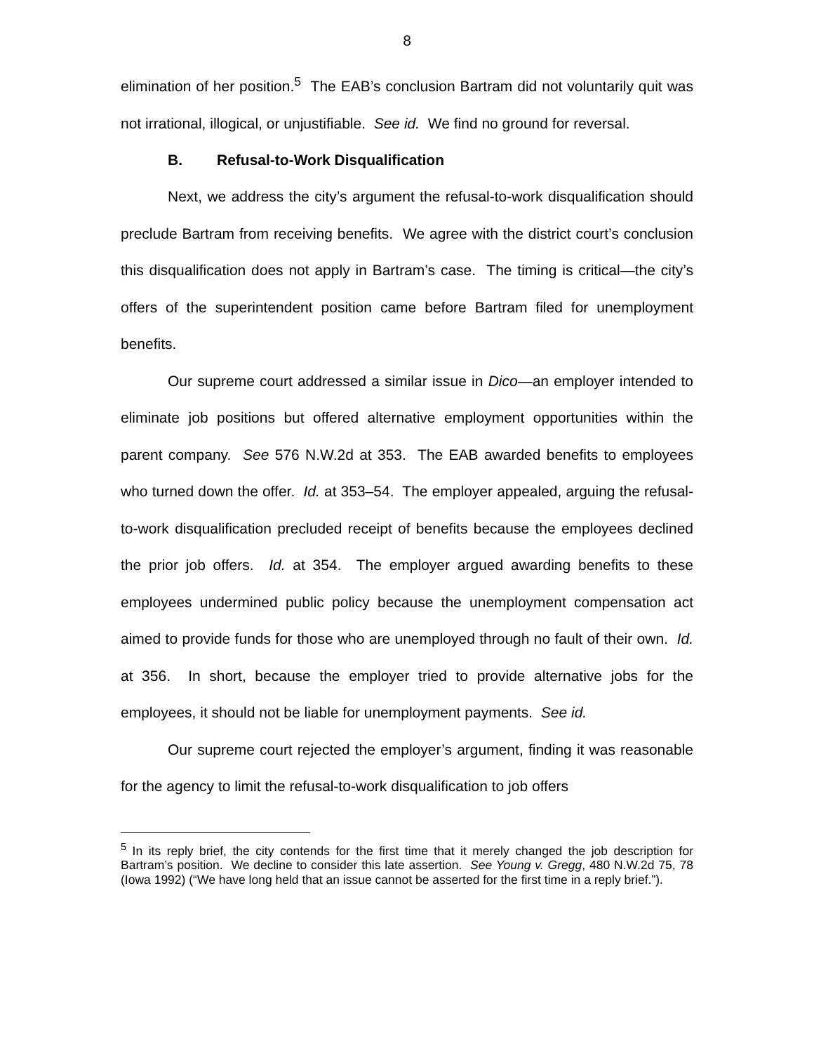8
elimination of her position.<sup>5</sup> The EAB’s conclusion Bartram did not voluntarily quit was not irrational, illogical, or unjustifiable. See id. We find no ground for reversal.
B. Refusal-to-Work Disqualification
Next, we address the city’s argument the refusal-to-work disqualification should preclude Bartram from receiving benefits. We agree with the district court’s conclusion this disqualification does not apply in Bartram’s case. The timing is critical—the city’s offers of the superintendent position came before Bartram filed for unemployment benefits.
Our supreme court addressed a similar issue in Dico—an employer intended to eliminate job positions but offered alternative employment opportunities within the parent company. See 576 N.W.2d at 353. The EAB awarded benefits to employees who turned down the offer. Id. at 353–54. The employer appealed, arguing the refusal-to-work disqualification precluded receipt of benefits because the employees declined the prior job offers. Id. at 354. The employer argued awarding benefits to these employees undermined public policy because the unemployment compensation act aimed to provide funds for those who are unemployed through no fault of their own. Id. at 356. In short, because the employer tried to provide alternative jobs for the employees, it should not be liable for unemployment payments. See id.
Our supreme court rejected the employer’s argument, finding it was reasonable for the agency to limit the refusal-to-work disqualification to job offers
<sup>5</sup> In its reply brief, the city contends for the first time that it merely changed the job description for Bartram’s position. We decline to consider this late assertion. See Young v. Gregg, 480 N.W.2d 75, 78 (Iowa 1992) (“We have long held that an issue cannot be asserted for the first time in a reply brief.”).